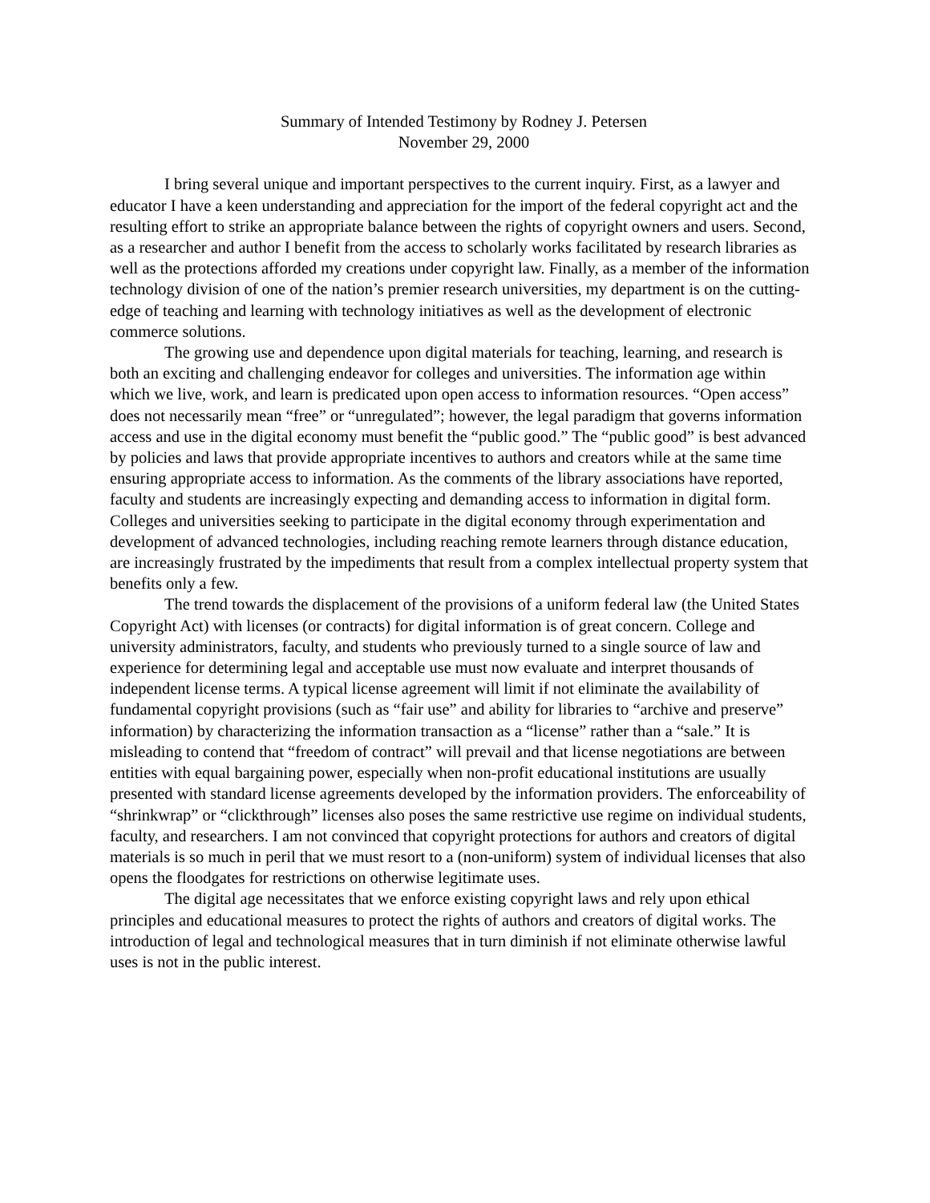Summary of Intended Testimony by Rodney J. Petersen
November 29, 2000
I bring several unique and important perspectives to the current inquiry. First, as a lawyer and educator I have a keen understanding and appreciation for the import of the federal copyright act and the resulting effort to strike an appropriate balance between the rights of copyright owners and users. Second, as a researcher and author I benefit from the access to scholarly works facilitated by research libraries as well as the protections afforded my creations under copyright law. Finally, as a member of the information technology division of one of the nation’s premier research universities, my department is on the cutting-edge of teaching and learning with technology initiatives as well as the development of electronic commerce solutions.
The growing use and dependence upon digital materials for teaching, learning, and research is both an exciting and challenging endeavor for colleges and universities. The information age within which we live, work, and learn is predicated upon open access to information resources. “Open access” does not necessarily mean “free” or “unregulated”; however, the legal paradigm that governs information access and use in the digital economy must benefit the “public good.” The “public good” is best advanced by policies and laws that provide appropriate incentives to authors and creators while at the same time ensuring appropriate access to information. As the comments of the library associations have reported, faculty and students are increasingly expecting and demanding access to information in digital form. Colleges and universities seeking to participate in the digital economy through experimentation and development of advanced technologies, including reaching remote learners through distance education, are increasingly frustrated by the impediments that result from a complex intellectual property system that benefits only a few.
The trend towards the displacement of the provisions of a uniform federal law (the United States Copyright Act) with licenses (or contracts) for digital information is of great concern. College and university administrators, faculty, and students who previously turned to a single source of law and experience for determining legal and acceptable use must now evaluate and interpret thousands of independent license terms. A typical license agreement will limit if not eliminate the availability of fundamental copyright provisions (such as “fair use” and ability for libraries to “archive and preserve” information) by characterizing the information transaction as a “license” rather than a “sale.” It is misleading to contend that “freedom of contract” will prevail and that license negotiations are between entities with equal bargaining power, especially when non-profit educational institutions are usually presented with standard license agreements developed by the information providers. The enforceability of “shrinkwrap” or “clickthrough” licenses also poses the same restrictive use regime on individual students, faculty, and researchers. I am not convinced that copyright protections for authors and creators of digital materials is so much in peril that we must resort to a (non-uniform) system of individual licenses that also opens the floodgates for restrictions on otherwise legitimate uses.
The digital age necessitates that we enforce existing copyright laws and rely upon ethical principles and educational measures to protect the rights of authors and creators of digital works. The introduction of legal and technological measures that in turn diminish if not eliminate otherwise lawful uses is not in the public interest.